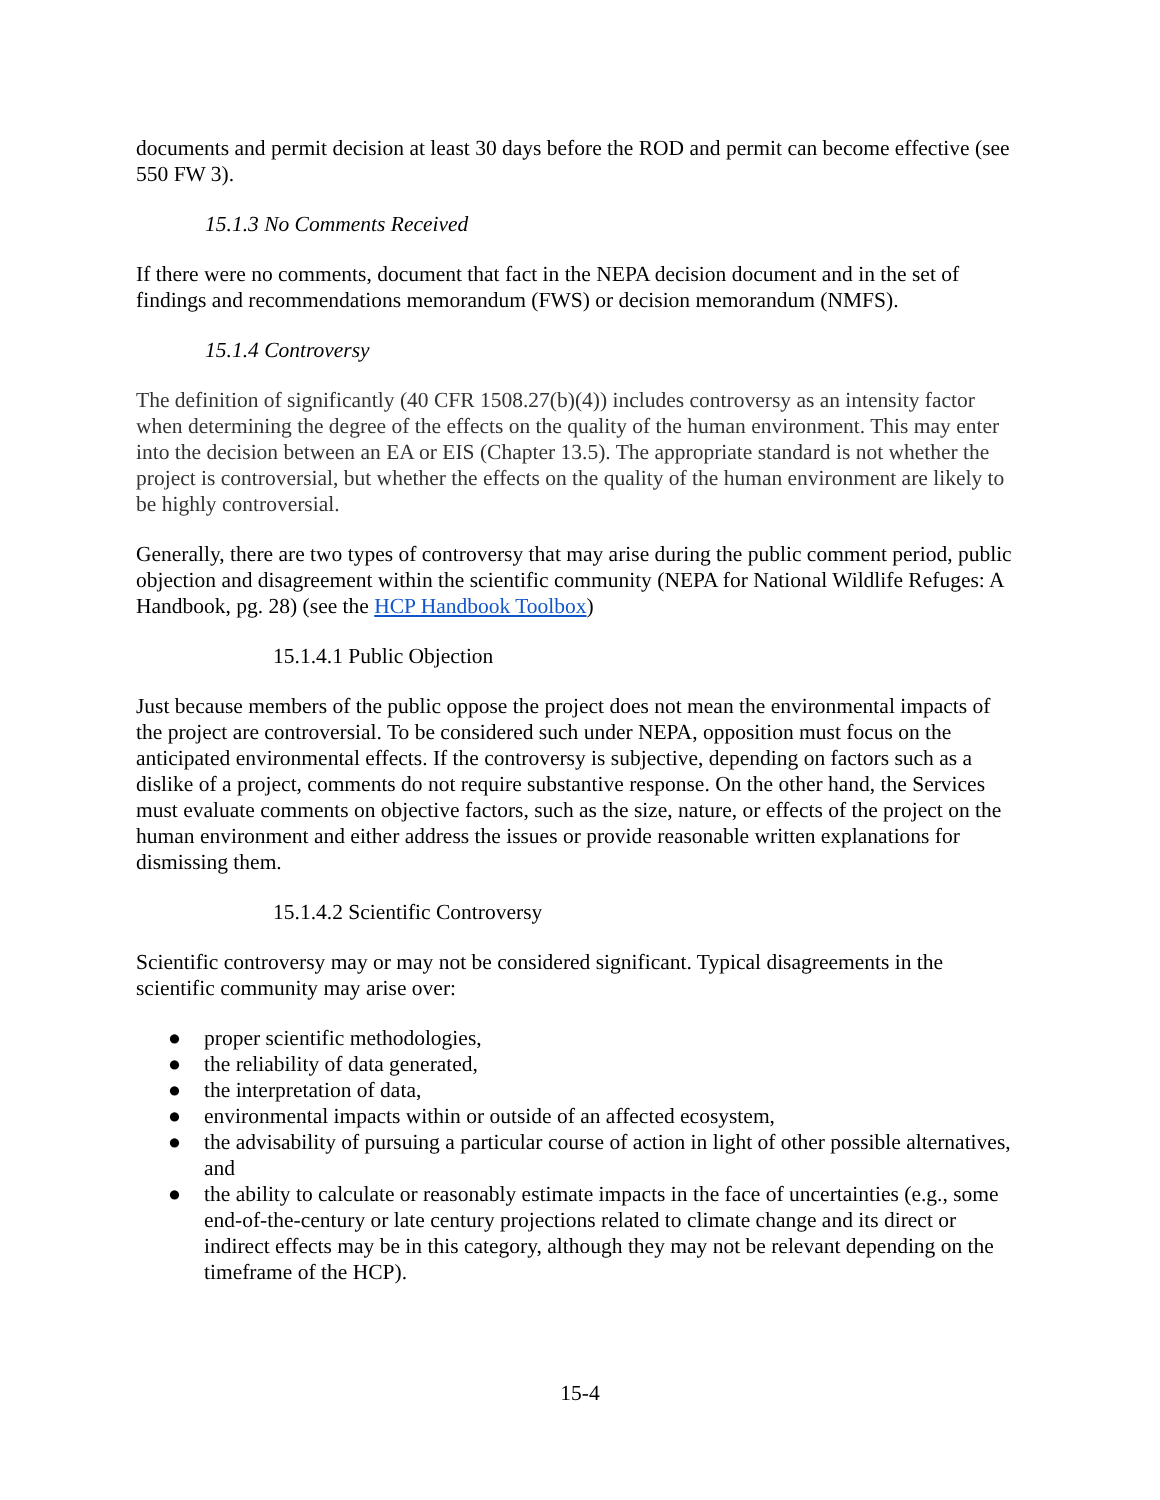documents and permit decision at least 30 days before the ROD and permit can become effective (see 550 FW 3).
15.1.3 No Comments Received
If there were no comments, document that fact in the NEPA decision document and in the set of findings and recommendations memorandum (FWS) or decision memorandum (NMFS).
15.1.4 Controversy
The definition of significantly (40 CFR 1508.27(b)(4)) includes controversy as an intensity factor when determining the degree of the effects on the quality of the human environment. This may enter into the decision between an EA or EIS (Chapter 13.5). The appropriate standard is not whether the project is controversial, but whether the effects on the quality of the human environment are likely to be highly controversial.
Generally, there are two types of controversy that may arise during the public comment period, public objection and disagreement within the scientific community (NEPA for National Wildlife Refuges: A Handbook, pg. 28) (see the HCP Handbook Toolbox)
15.1.4.1 Public Objection
Just because members of the public oppose the project does not mean the environmental impacts of the project are controversial. To be considered such under NEPA, opposition must focus on the anticipated environmental effects. If the controversy is subjective, depending on factors such as a dislike of a project, comments do not require substantive response. On the other hand, the Services must evaluate comments on objective factors, such as the size, nature, or effects of the project on the human environment and either address the issues or provide reasonable written explanations for dismissing them.
15.1.4.2 Scientific Controversy
Scientific controversy may or may not be considered significant. Typical disagreements in the scientific community may arise over:
● proper scientific methodologies,
● the reliability of data generated,
● the interpretation of data,
● environmental impacts within or outside of an affected ecosystem,
● the advisability of pursuing a particular course of action in light of other possible alternatives, and
● the ability to calculate or reasonably estimate impacts in the face of uncertainties (e.g., some end-of-the-century or late century projections related to climate change and its direct or indirect effects may be in this category, although they may not be relevant depending on the timeframe of the HCP).
15-4